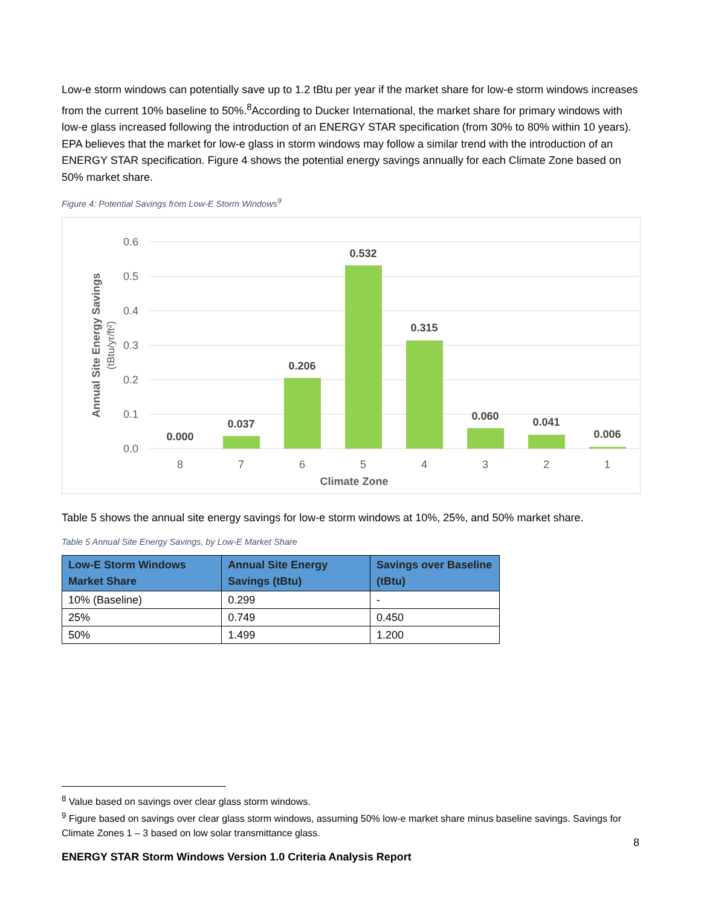Low-e storm windows can potentially save up to 1.2 tBtu per year if the market share for low-e storm windows increases from the current 10% baseline to 50%.<sup>8</sup>According to Ducker International, the market share for primary windows with low-e glass increased following the introduction of an ENERGY STAR specification (from 30% to 80% within 10 years). EPA believes that the market for low-e glass in storm windows may follow a similar trend with the introduction of an ENERGY STAR specification. Figure 4 shows the potential energy savings annually for each Climate Zone based on 50% market share.
Figure 4: Potential Savings from Low-E Storm Windows<sup>9</sup>
0.6
0.5
0.4
0.3
0.2
0.1
0.0
0.000
0.037
0.206
0.532
0.315
0.060
0.041
0.006
8
7
6
5
4
3
2
1
Climate Zone
Annual Site Energy Savings
(tBtu/yr/ft²)
Table 5 shows the annual site energy savings for low-e storm windows at 10%, 25%, and 50% market share.
Table 5 Annual Site Energy Savings, by Low-E Market Share
| Low-E Storm Windows Market Share | Annual Site Energy Savings (tBtu) | Savings over Baseline (tBtu) |
| --- | --- | --- |
| 10% (Baseline) | 0.299 | - |
| 25% | 0.749 | 0.450 |
| 50% | 1.499 | 1.200 |
<sup>8</sup> Value based on savings over clear glass storm windows.
<sup>9</sup> Figure based on savings over clear glass storm windows, assuming 50% low-e market share minus baseline savings. Savings for Climate Zones 1 – 3 based on low solar transmittance glass.
8
ENERGY STAR Storm Windows Version 1.0 Criteria Analysis Report